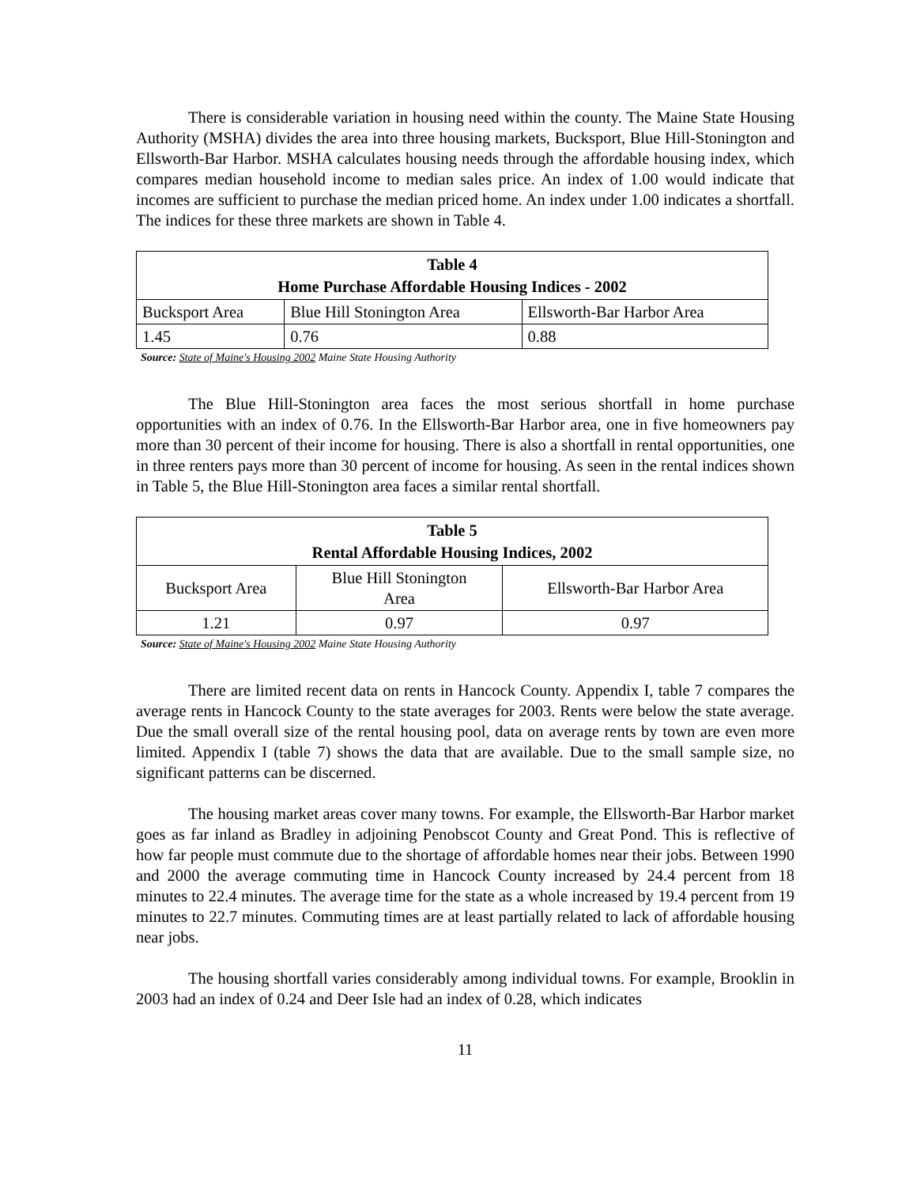There is considerable variation in housing need within the county. The Maine State Housing Authority (MSHA) divides the area into three housing markets, Bucksport, Blue Hill-Stonington and Ellsworth-Bar Harbor. MSHA calculates housing needs through the affordable housing index, which compares median household income to median sales price. An index of 1.00 would indicate that incomes are sufficient to purchase the median priced home. An index under 1.00 indicates a shortfall. The indices for these three markets are shown in Table 4.
| Table 4 Home Purchase Affordable Housing Indices - 2002 | | |
| --- | --- | --- |
| Bucksport Area | Blue Hill Stonington Area | Ellsworth-Bar Harbor Area |
| 1.45 | 0.76 | 0.88 |
Source: State of Maine's Housing 2002 Maine State Housing Authority
The Blue Hill-Stonington area faces the most serious shortfall in home purchase opportunities with an index of 0.76. In the Ellsworth-Bar Harbor area, one in five homeowners pay more than 30 percent of their income for housing. There is also a shortfall in rental opportunities, one in three renters pays more than 30 percent of income for housing. As seen in the rental indices shown in Table 5, the Blue Hill-Stonington area faces a similar rental shortfall.
| Table 5 Rental Affordable Housing Indices, 2002 | | |
| --- | --- | --- |
| Bucksport Area | Blue Hill Stonington Area | Ellsworth-Bar Harbor Area |
| 1.21 | 0.97 | 0.97 |
Source: State of Maine's Housing 2002 Maine State Housing Authority
There are limited recent data on rents in Hancock County. Appendix I, table 7 compares the average rents in Hancock County to the state averages for 2003. Rents were below the state average. Due the small overall size of the rental housing pool, data on average rents by town are even more limited. Appendix I (table 7) shows the data that are available. Due to the small sample size, no significant patterns can be discerned.
The housing market areas cover many towns. For example, the Ellsworth-Bar Harbor market goes as far inland as Bradley in adjoining Penobscot County and Great Pond. This is reflective of how far people must commute due to the shortage of affordable homes near their jobs. Between 1990 and 2000 the average commuting time in Hancock County increased by 24.4 percent from 18 minutes to 22.4 minutes. The average time for the state as a whole increased by 19.4 percent from 19 minutes to 22.7 minutes. Commuting times are at least partially related to lack of affordable housing near jobs.
The housing shortfall varies considerably among individual towns. For example, Brooklin in 2003 had an index of 0.24 and Deer Isle had an index of 0.28, which indicates
11